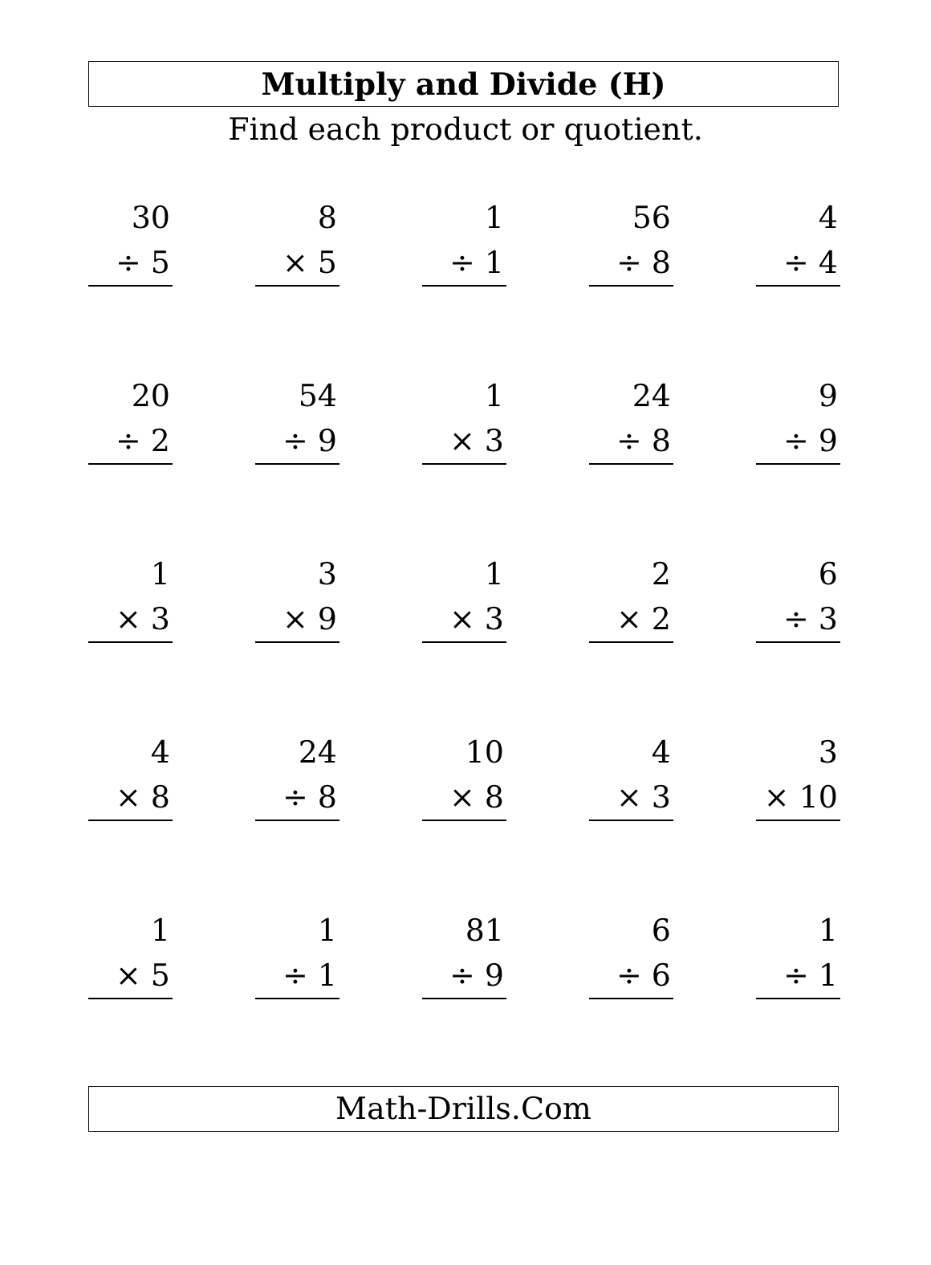Multiply and Divide (H)
Find each product or quotient.
30
÷ 5
8
× 5
1
÷ 1
56
÷ 8
4
÷ 4
20
÷ 2
54
÷ 9
1
× 3
24
÷ 8
9
÷ 9
1
× 3
3
× 9
1
× 3
2
× 2
6
÷ 3
4
× 8
24
÷ 8
10
× 8
4
× 3
3
× 10
1
× 5
1
÷ 1
81
÷ 9
6
÷ 6
1
÷ 1
Math-Drills.Com